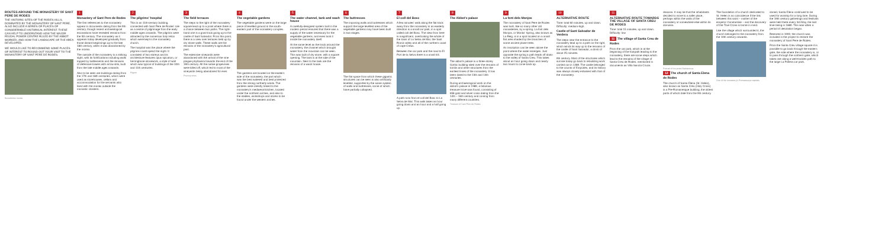ROUTES AROUND THE MONASTERY OF SANT PERE DE RODES
THE HISTORIC SITES OF THE RODES HILLS, DOMINATED BY THE MONASTERY OF SANT PERE, ALSO INCLUDE A SERIES OF PLACES OF CONSIDERABLE HISTORICAL INTEREST. THESE CAN HELP TO UNDERSTAND HOW THE MAJOR FEUDAL POWER CENTRE RULED BY THE ABBOT WORKED, AND HOW THE LANDSCAPE OF THE AREA DEVELOPED.
WE WOULD LIKE TO RECOMMEND SOME PLACES OF INTEREST TO ROUND OUT YOUR VISIT TO THE MONASTERY OF SANT PERE DE RODES.
Benedictine monks
1
Monastery of Sant Pere de Rodes
The first references to the monastery appear in documents dating from the 9th century, though recent archaeological excavations have revealed remains from the 5th century. The monastery as it appears today developed gradually from those distant beginnings up to the late 18th century, when it was abandoned by the monks.
The outside of the monastery is a striking sight, with its fortifications including walls topped by battlements and the remains of defensive towers with arrow slits, built from the late middle ages onwards.
Also to be seen are buildings dating from the 17th and 18th centuries, which were used as storehouses, cellars and accommodation for the servants who lived with the monks outside the monastic cloisters.
2
The pilgrims' hospital
This is an 11th-century building, connected with Sant Pere de Rodes' role as a centre of pilgrimage from the early middle ages onwards. The pilgrims were attracted by the numerous holy relics which were kept in the monastery church.
The hospital was the place where the pilgrims could spend the night. It consisted of two storeys and its architecture features opus spicatum, or herringbone stonework, a style of wall which was typical of buildings of the 10th and 11th centuries.
Pilgrim
3
The field terraces
The steps to the right of the monastery square lead up to a point where there is a choice between two paths. The right-hand one is a goat track going up to the castle of Sant Salvador. From this point, there is a view over terraces held up by dry stone walls. These walls are the remains of the monastery's agricultural past.
The extensive vineyards were abandoned with the arrival of the vine plague phylloxera towards the end of the 19th century. All the native grapevines were killed off, which led to most of the vineyards being abandoned for ever.
Pruning vines
4
The vegetable gardens
The vegetable gardens were on the large piece of levelled ground in the south-eastern part of the monastery complex.
The gardens are located on the eastern side of the monastery, the part which was the best watered and best protected from the strong northerly winds. The gardens were directly linked to the monastery's mediaeval kitchen, located under the northern arches, and also to the stables, workshops and stores to be found under the western arches.
5
The water channel, tank and wash house
A carefully-designed system built in the modern period ensured that there was a supply of the water necessary for the vegetable gardens, and even took it inside the monastery itself.
At the same level as the track around the monastery, the channel which brought water from the mountain can be seen. This was built of dry stone, with a square opening. The tank is at the side of the mountain. Next to the tank are the remains of a wash house.
6
The buttresses
The imposing walls and buttresses which support the large levelled area of the vegetable gardens may have been built in two stages.
The flat space from which these gigantic structures can be seen is also artificially levelled, supported by the same system of walls and buttresses, some of which have partially collapsed.
7
El coll del Bosc
A few minutes' walk along the flat track away from the monastery in an easterly direction is a small car park, in a spot called coll del Bosc. The view from here is magnificent, overlooking the whole of the town of La Selva de Mar, the Sant Romà valley and all of the northern coast of cape Creus.
Between the car park and the road to El Port de la Selva there is a small hill.
A path runs from el coll del Bosc to La Selva de Mar. This walk takes an hour going down and an hour and a half going up.
8
The Abbot's palace
The abbot's palace is a three-storey Gothic building sited over the remains of tombs and other structures from the earliest times of the monastery. It has been dated to the 13th and 14th centuries.
During archaeological work on the abbot's palace in 1989, a fabulous treasure trove was found, consisting of 658 gold and silver coins dating from the 14th – 16th century and coming from many different countries.
Treasure of Sant Pere de Rodes
9
La font dels Monjos
The monastery of Sant Pere de Rodes was built, like so many other old monasteries, by a spring. La font dels Monjos, or Monks' Spring, also known as La Reig, is in a spot located on a small flat area shaded by the branches of some ancient plane trees.
An inscription can be seen above the point where the water emerges. Just opposite the spring a path leads off down to the valley of Santa Creu. This takes about an hour going down and nearly two hours to come back up.
10
ALTERNATIVE ROUTE
Time: total 60 minutes, up and down. Difficulty: medium-high.
Castle of Sant Salvador de Verdera
The steps near the entrance to the monastery lead up to a path on the right, which winds its way up to the remains of the castle of Sant Salvador, a climb of about 25 minutes.
9th century. Most of the structures which survive today go back to rebuilding work carried out in 1289. The castle belonged to the counts of Empúries, and its history was always closely entwined with that of the monastery.
11
ALTERNATIVE ROUTE TOWARDS THE VILLAGE OF SANTA CREU DE RODES
Time: total 15 minutes, up and down. Difficulty: low
11 The village of Santa Creu de Rodes
From the car park, which is at the beginning of the footpath leading to the monastery, there are some steps which lead to the remains of the village of Santa Creu de Rodes, mentioned in documents as Villa Sancta Crucis.
reasons. It may be that the inhabitants decided to move to a safer place, perhaps within the walls of the monastery or somewhere else within its domains.
Portrait of the pirate Barbarossa.
12 The church of Santa Elena de Rodes
The church of Santa Elena (St. Helen), also known as Santa Creu (Holy Cross) is a Pre-Romanesque building, the oldest parts of which date from the 9th century.
The foundation of a church dedicated to St. Helen is no coincidence if the link between this saint – mother of the emperor Constantine – and the discovery of the True Cross is borne in mind.
Like the village which surrounded it, the church belonged to the monastery from the 10th century onwards.
One of the monastery's Romanesque capitals.
doned, Santa Elena continued to be used for worship for a long time. During the 19th century gatherings and festivals were held there every 3rd May, the last time being in 1880. This was when a period of desolation began.
Restored in 1992, the church was included in the project to restore the monastery of Sant Pere de Rodes.
From the Santa Creu village square it is possible to go back through the eastern gate, the side where the monastery is, or to pass through the northern gate, which takes one along a well-trodden path to the large La Pollera car park.